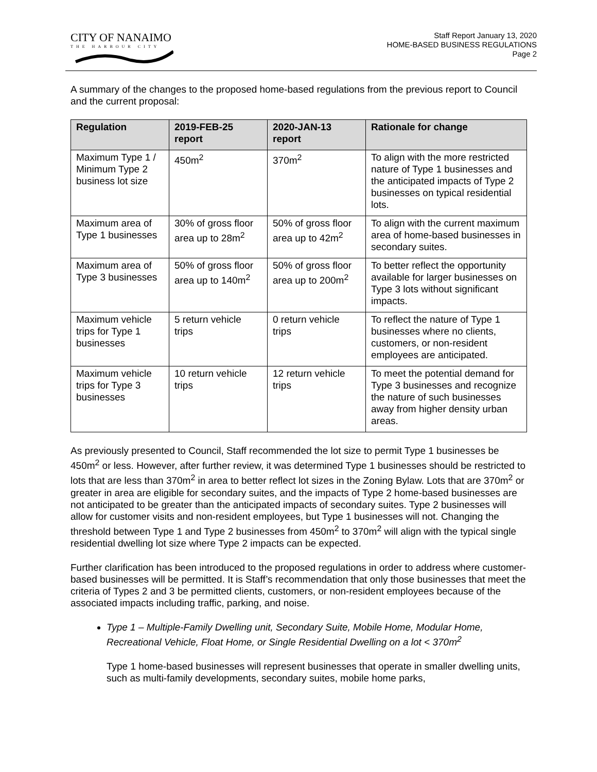CITY OF NANAIMO
THE HARBOUR CITY
Staff Report January 13, 2020
HOME-BASED BUSINESS REGULATIONS
Page 2
A summary of the changes to the proposed home-based regulations from the previous report to Council and the current proposal:
| Regulation | 2019-FEB-25 report | 2020-JAN-13 report | Rationale for change |
| --- | --- | --- | --- |
| Maximum Type 1 / Minimum Type 2 business lot size | 450m<sup>2</sup> | 370m<sup>2</sup> | To align with the more restricted nature of Type 1 businesses and the anticipated impacts of Type 2 businesses on typical residential lots. |
| Maximum area of Type 1 businesses | 30% of gross floor area up to 28m<sup>2</sup> | 50% of gross floor area up to 42m<sup>2</sup> | To align with the current maximum area of home-based businesses in secondary suites. |
| Maximum area of Type 3 businesses | 50% of gross floor area up to 140m<sup>2</sup> | 50% of gross floor area up to 200m<sup>2</sup> | To better reflect the opportunity available for larger businesses on Type 3 lots without significant impacts. |
| Maximum vehicle trips for Type 1 businesses | 5 return vehicle trips | 0 return vehicle trips | To reflect the nature of Type 1 businesses where no clients, customers, or non-resident employees are anticipated. |
| Maximum vehicle trips for Type 3 businesses | 10 return vehicle trips | 12 return vehicle trips | To meet the potential demand for Type 3 businesses and recognize the nature of such businesses away from higher density urban areas. |
As previously presented to Council, Staff recommended the lot size to permit Type 1 businesses be 450m<sup>2</sup> or less. However, after further review, it was determined Type 1 businesses should be restricted to lots that are less than 370m<sup>2</sup> in area to better reflect lot sizes in the Zoning Bylaw. Lots that are 370m<sup>2</sup> or greater in area are eligible for secondary suites, and the impacts of Type 2 home-based businesses are not anticipated to be greater than the anticipated impacts of secondary suites. Type 2 businesses will allow for customer visits and non-resident employees, but Type 1 businesses will not. Changing the threshold between Type 1 and Type 2 businesses from 450m<sup>2</sup> to 370m<sup>2</sup> will align with the typical single residential dwelling lot size where Type 2 impacts can be expected.
Further clarification has been introduced to the proposed regulations in order to address where customer-based businesses will be permitted. It is Staff’s recommendation that only those businesses that meet the criteria of Types 2 and 3 be permitted clients, customers, or non-resident employees because of the associated impacts including traffic, parking, and noise.
Type 1 – Multiple-Family Dwelling unit, Secondary Suite, Mobile Home, Modular Home, Recreational Vehicle, Float Home, or Single Residential Dwelling on a lot < 370m<sup>2</sup>
Type 1 home-based businesses will represent businesses that operate in smaller dwelling units, such as multi-family developments, secondary suites, mobile home parks,